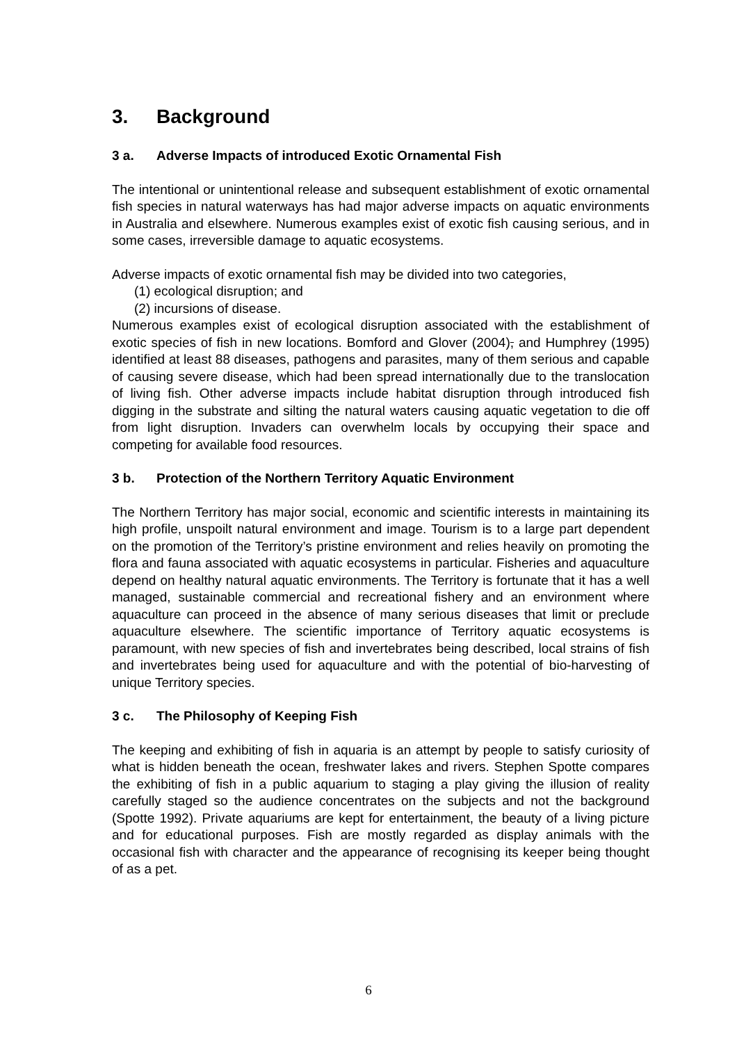3. Background
3 a. Adverse Impacts of introduced Exotic Ornamental Fish
The intentional or unintentional release and subsequent establishment of exotic ornamental fish species in natural waterways has had major adverse impacts on aquatic environments in Australia and elsewhere. Numerous examples exist of exotic fish causing serious, and in some cases, irreversible damage to aquatic ecosystems.
Adverse impacts of exotic ornamental fish may be divided into two categories,
(1) ecological disruption; and
(2) incursions of disease.
Numerous examples exist of ecological disruption associated with the establishment of exotic species of fish in new locations. Bomford and Glover (2004), and Humphrey (1995) identified at least 88 diseases, pathogens and parasites, many of them serious and capable of causing severe disease, which had been spread internationally due to the translocation of living fish. Other adverse impacts include habitat disruption through introduced fish digging in the substrate and silting the natural waters causing aquatic vegetation to die off from light disruption. Invaders can overwhelm locals by occupying their space and competing for available food resources.
3 b. Protection of the Northern Territory Aquatic Environment
The Northern Territory has major social, economic and scientific interests in maintaining its high profile, unspoilt natural environment and image. Tourism is to a large part dependent on the promotion of the Territory’s pristine environment and relies heavily on promoting the flora and fauna associated with aquatic ecosystems in particular. Fisheries and aquaculture depend on healthy natural aquatic environments. The Territory is fortunate that it has a well managed, sustainable commercial and recreational fishery and an environment where aquaculture can proceed in the absence of many serious diseases that limit or preclude aquaculture elsewhere. The scientific importance of Territory aquatic ecosystems is paramount, with new species of fish and invertebrates being described, local strains of fish and invertebrates being used for aquaculture and with the potential of bio-harvesting of unique Territory species.
3 c. The Philosophy of Keeping Fish
The keeping and exhibiting of fish in aquaria is an attempt by people to satisfy curiosity of what is hidden beneath the ocean, freshwater lakes and rivers. Stephen Spotte compares the exhibiting of fish in a public aquarium to staging a play giving the illusion of reality carefully staged so the audience concentrates on the subjects and not the background (Spotte 1992). Private aquariums are kept for entertainment, the beauty of a living picture and for educational purposes. Fish are mostly regarded as display animals with the occasional fish with character and the appearance of recognising its keeper being thought of as a pet.
6